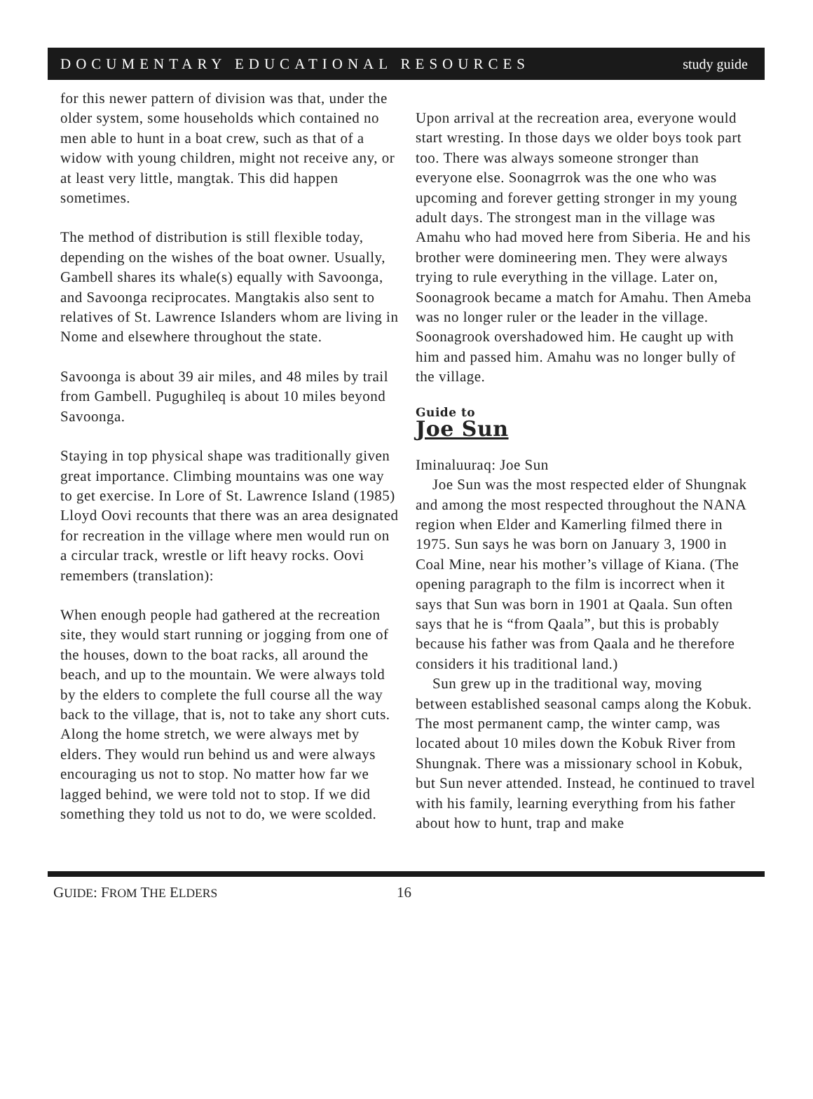DOCUMENTARY EDUCATIONAL RESOURCES study guide
for this newer pattern of division was that, under the older system, some households which contained no men able to hunt in a boat crew, such as that of a widow with young children, might not receive any, or at least very little, mangtak. This did happen sometimes.
The method of distribution is still flexible today, depending on the wishes of the boat owner. Usually, Gambell shares its whale(s) equally with Savoonga, and Savoonga reciprocates. Mangtakis also sent to relatives of St. Lawrence Islanders whom are living in Nome and elsewhere throughout the state.
Savoonga is about 39 air miles, and 48 miles by trail from Gambell. Pugughileq is about 10 miles beyond Savoonga.
Staying in top physical shape was traditionally given great importance. Climbing mountains was one way to get exercise. In Lore of St. Lawrence Island (1985) Lloyd Oovi recounts that there was an area designated for recreation in the village where men would run on a circular track, wrestle or lift heavy rocks. Oovi remembers (translation):
When enough people had gathered at the recreation site, they would start running or jogging from one of the houses, down to the boat racks, all around the beach, and up to the mountain. We were always told by the elders to complete the full course all the way back to the village, that is, not to take any short cuts. Along the home stretch, we were always met by elders. They would run behind us and were always encouraging us not to stop. No matter how far we lagged behind, we were told not to stop. If we did something they told us not to do, we were scolded.
Upon arrival at the recreation area, everyone would start wresting. In those days we older boys took part too. There was always someone stronger than everyone else. Soonagrrok was the one who was upcoming and forever getting stronger in my young adult days. The strongest man in the village was Amahu who had moved here from Siberia. He and his brother were domineering men. They were always trying to rule everything in the village. Later on, Soonagrook became a match for Amahu. Then Ameba was no longer ruler or the leader in the village. Soonagrook overshadowed him. He caught up with him and passed him. Amahu was no longer bully of the village.
Guide to
Joe Sun
Iminaluuraq: Joe Sun
Joe Sun was the most respected elder of Shungnak and among the most respected throughout the NANA region when Elder and Kamerling filmed there in 1975. Sun says he was born on January 3, 1900 in Coal Mine, near his mother’s village of Kiana. (The opening paragraph to the film is incorrect when it says that Sun was born in 1901 at Qaala. Sun often says that he is “from Qaala”, but this is probably because his father was from Qaala and he therefore considers it his traditional land.)
Sun grew up in the traditional way, moving between established seasonal camps along the Kobuk. The most permanent camp, the winter camp, was located about 10 miles down the Kobuk River from Shungnak. There was a missionary school in Kobuk, but Sun never attended. Instead, he continued to travel with his family, learning everything from his father about how to hunt, trap and make
GUIDE: FROM THE ELDERS 16